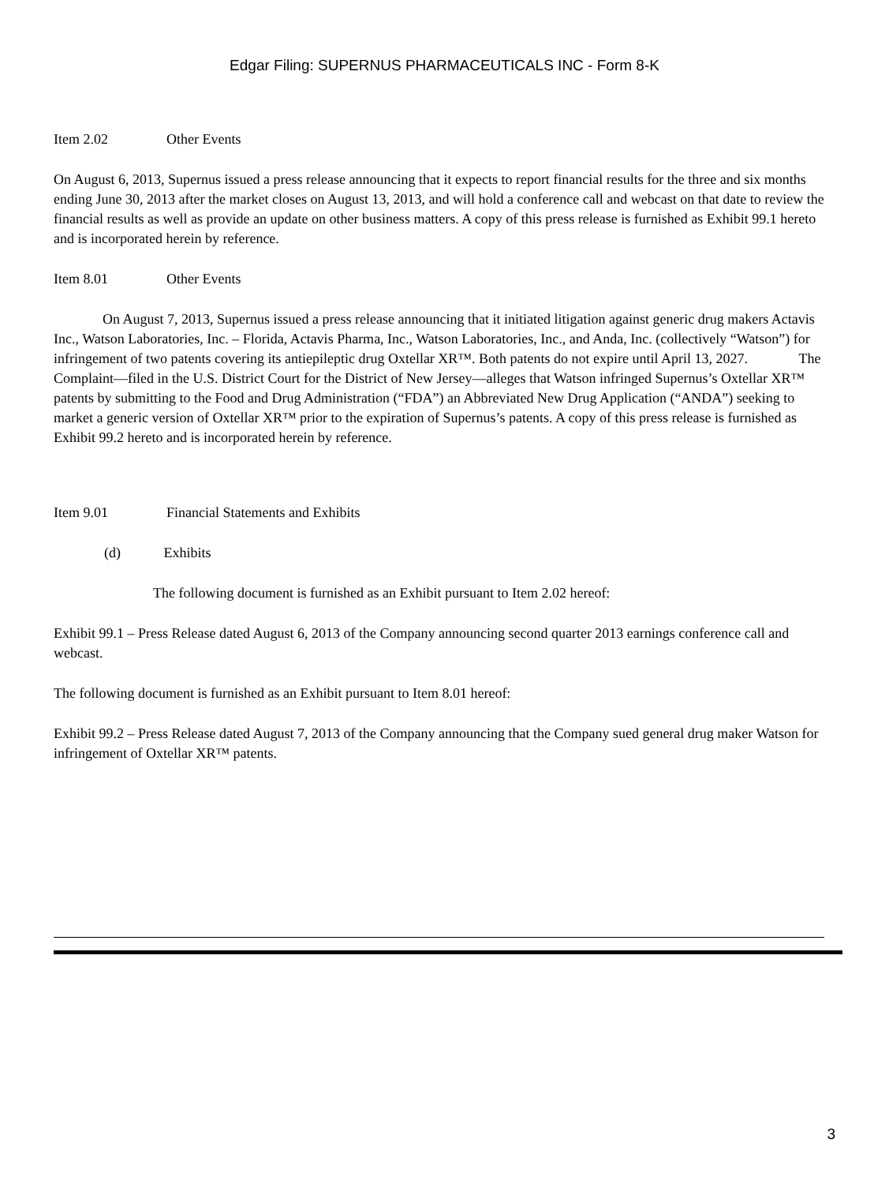Edgar Filing: SUPERNUS PHARMACEUTICALS INC - Form 8-K
Item 2.02 Other Events
On August 6, 2013, Supernus issued a press release announcing that it expects to report financial results for the three and six months ending June 30, 2013 after the market closes on August 13, 2013, and will hold a conference call and webcast on that date to review the financial results as well as provide an update on other business matters. A copy of this press release is furnished as Exhibit 99.1 hereto and is incorporated herein by reference.
Item 8.01 Other Events
On August 7, 2013, Supernus issued a press release announcing that it initiated litigation against generic drug makers Actavis Inc., Watson Laboratories, Inc. – Florida, Actavis Pharma, Inc., Watson Laboratories, Inc., and Anda, Inc. (collectively “Watson”) for infringement of two patents covering its antiepileptic drug Oxtellar XR™. Both patents do not expire until April 13, 2027. The Complaint—filed in the U.S. District Court for the District of New Jersey—alleges that Watson infringed Supernus’s Oxtellar XR™ patents by submitting to the Food and Drug Administration (“FDA”) an Abbreviated New Drug Application (“ANDA”) seeking to market a generic version of Oxtellar XR™ prior to the expiration of Supernus’s patents. A copy of this press release is furnished as Exhibit 99.2 hereto and is incorporated herein by reference.
Item 9.01 Financial Statements and Exhibits
(d) Exhibits
The following document is furnished as an Exhibit pursuant to Item 2.02 hereof:
Exhibit 99.1 – Press Release dated August 6, 2013 of the Company announcing second quarter 2013 earnings conference call and webcast.
The following document is furnished as an Exhibit pursuant to Item 8.01 hereof:
Exhibit 99.2 – Press Release dated August 7, 2013 of the Company announcing that the Company sued general drug maker Watson for infringement of Oxtellar XR™ patents.
3